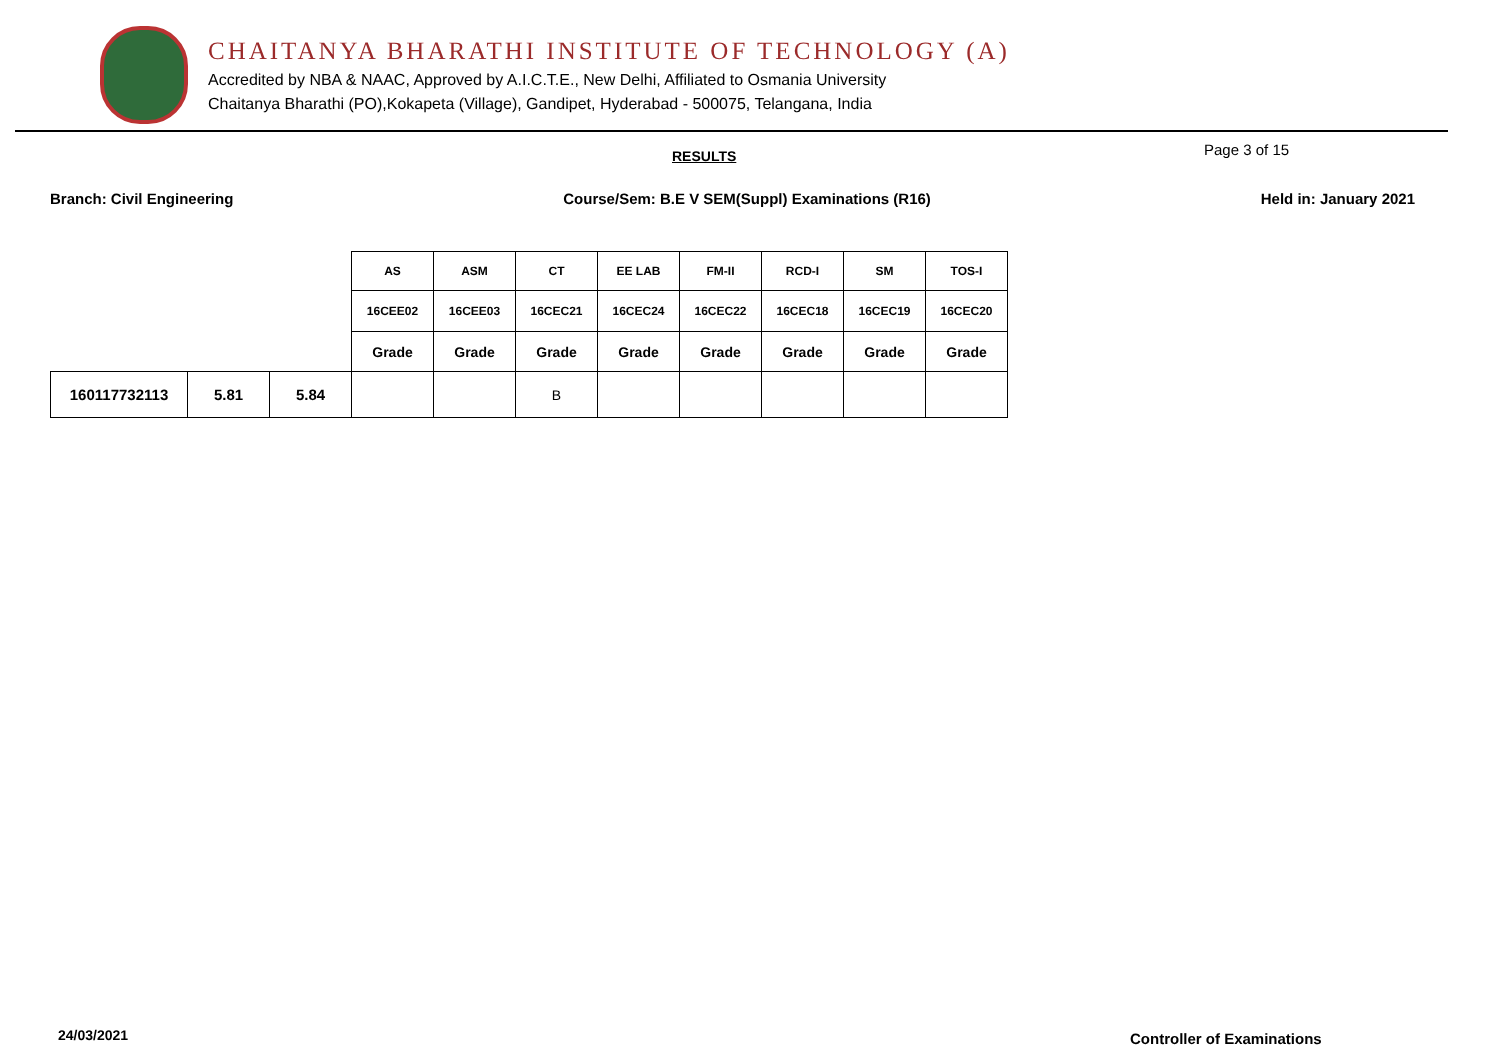CHAITANYA BHARATHI INSTITUTE OF TECHNOLOGY (A)
Accredited by NBA & NAAC, Approved by A.I.C.T.E., New Delhi, Affiliated to Osmania University
Chaitanya Bharathi (PO),Kokapeta (Village), Gandipet, Hyderabad - 500075, Telangana, India
RESULTS Page 3 of 15
Branch: Civil Engineering Course/Sem: B.E V SEM(Suppl) Examinations (R16) Held in: January 2021
| | | | AS | ASM | CT | EE LAB | FM-II | RCD-I | SM | TOS-I |
| --- | --- | --- | --- | --- | --- | --- | --- | --- | --- | --- |
| | | | 16CEE02 | 16CEE03 | 16CEC21 | 16CEC24 | 16CEC22 | 16CEC18 | 16CEC19 | 16CEC20 |
| | | | Grade | Grade | Grade | Grade | Grade | Grade | Grade | Grade |
| 160117732113 | 5.81 | 5.84 | | | B | | | | | |
24/03/2021 Controller of Examinations